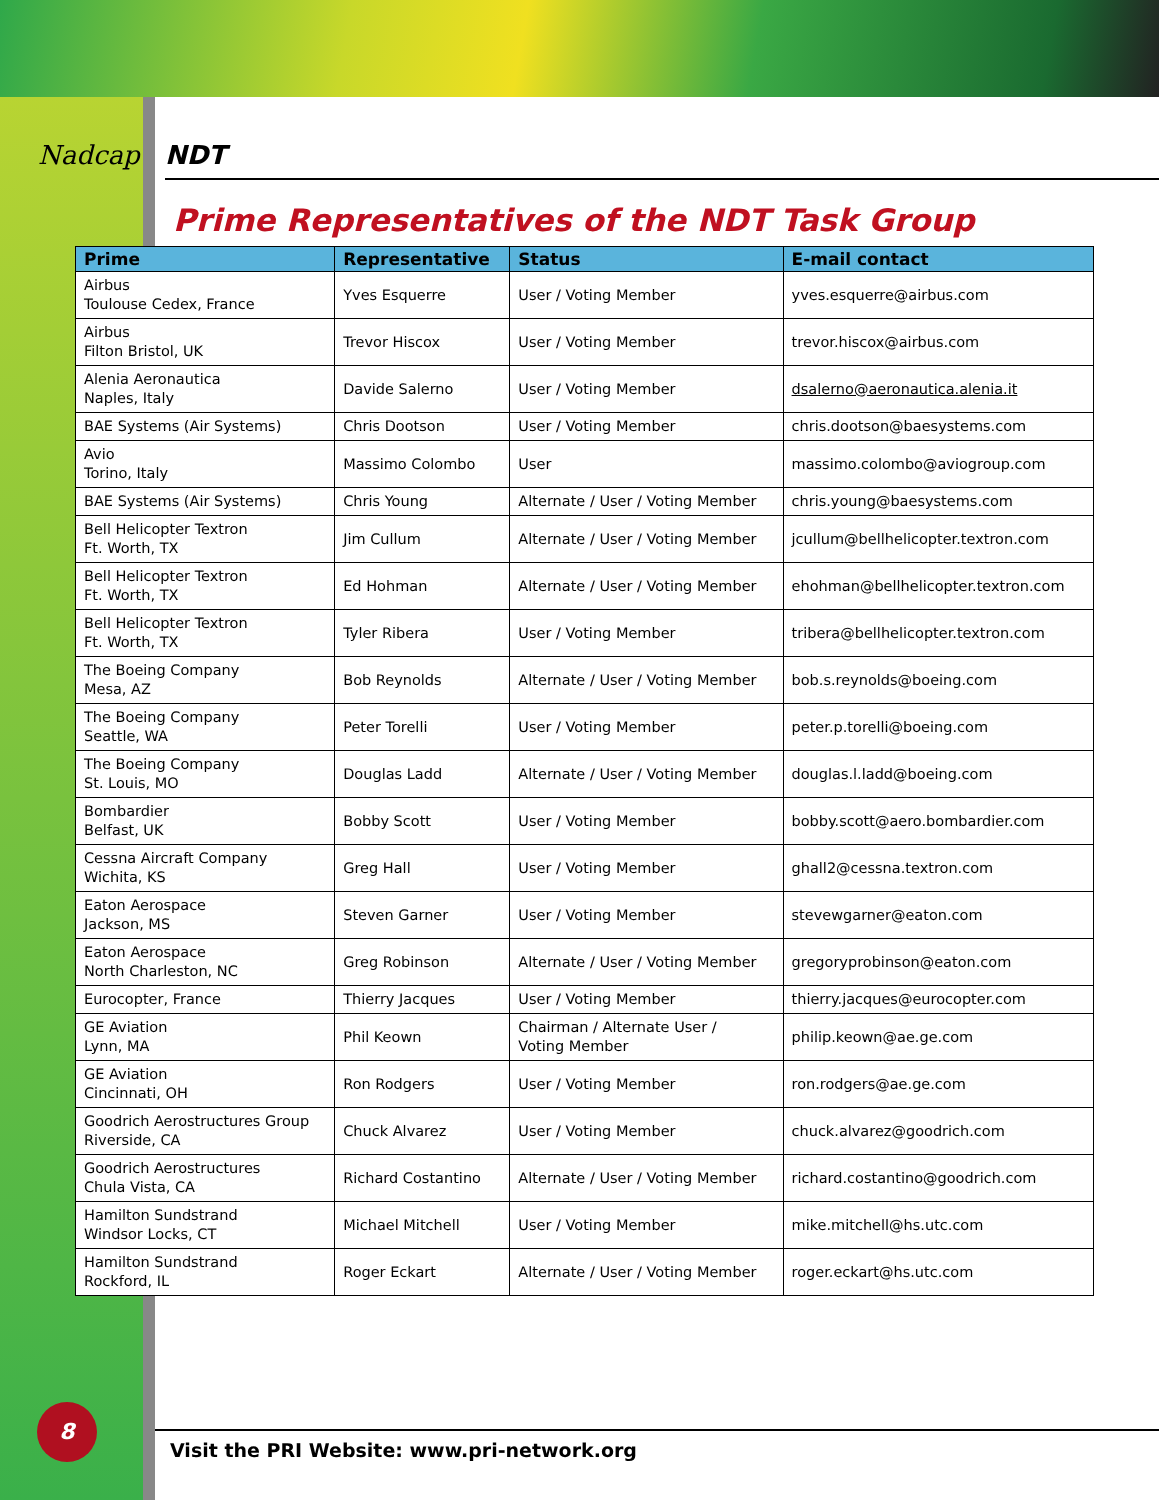Nadcap
NDT
Prime Representatives of the NDT Task Group
| Prime | Representative | Status | E-mail contact |
| --- | --- | --- | --- |
| Airbus Toulouse Cedex, France | Yves Esquerre | User / Voting Member | yves.esquerre@airbus.com |
| Airbus Filton Bristol, UK | Trevor Hiscox | User / Voting Member | trevor.hiscox@airbus.com |
| Alenia Aeronautica Naples, Italy | Davide Salerno | User / Voting Member | dsalerno@aeronautica.alenia.it |
| BAE Systems (Air Systems) | Chris Dootson | User / Voting Member | chris.dootson@baesystems.com |
| Avio Torino, Italy | Massimo Colombo | User | massimo.colombo@aviogroup.com |
| BAE Systems (Air Systems) | Chris Young | Alternate / User / Voting Member | chris.young@baesystems.com |
| Bell Helicopter Textron Ft. Worth, TX | Jim Cullum | Alternate / User / Voting Member | jcullum@bellhelicopter.textron.com |
| Bell Helicopter Textron Ft. Worth, TX | Ed Hohman | Alternate / User / Voting Member | ehohman@bellhelicopter.textron.com |
| Bell Helicopter Textron Ft. Worth, TX | Tyler Ribera | User / Voting Member | tribera@bellhelicopter.textron.com |
| The Boeing Company Mesa, AZ | Bob Reynolds | Alternate / User / Voting Member | bob.s.reynolds@boeing.com |
| The Boeing Company Seattle, WA | Peter Torelli | User / Voting Member | peter.p.torelli@boeing.com |
| The Boeing Company St. Louis, MO | Douglas Ladd | Alternate / User / Voting Member | douglas.l.ladd@boeing.com |
| Bombardier Belfast, UK | Bobby Scott | User / Voting Member | bobby.scott@aero.bombardier.com |
| Cessna Aircraft Company Wichita, KS | Greg Hall | User / Voting Member | ghall2@cessna.textron.com |
| Eaton Aerospace Jackson, MS | Steven Garner | User / Voting Member | stevewgarner@eaton.com |
| Eaton Aerospace North Charleston, NC | Greg Robinson | Alternate / User / Voting Member | gregoryprobinson@eaton.com |
| Eurocopter, France | Thierry Jacques | User / Voting Member | thierry.jacques@eurocopter.com |
| GE Aviation Lynn, MA | Phil Keown | Chairman / Alternate User / Voting Member | philip.keown@ae.ge.com |
| GE Aviation Cincinnati, OH | Ron Rodgers | User / Voting Member | ron.rodgers@ae.ge.com |
| Goodrich Aerostructures Group Riverside, CA | Chuck Alvarez | User / Voting Member | chuck.alvarez@goodrich.com |
| Goodrich Aerostructures Chula Vista, CA | Richard Costantino | Alternate / User / Voting Member | richard.costantino@goodrich.com |
| Hamilton Sundstrand Windsor Locks, CT | Michael Mitchell | User / Voting Member | mike.mitchell@hs.utc.com |
| Hamilton Sundstrand Rockford, IL | Roger Eckart | Alternate / User / Voting Member | roger.eckart@hs.utc.com |
8
Visit the PRI Website: www.pri-network.org